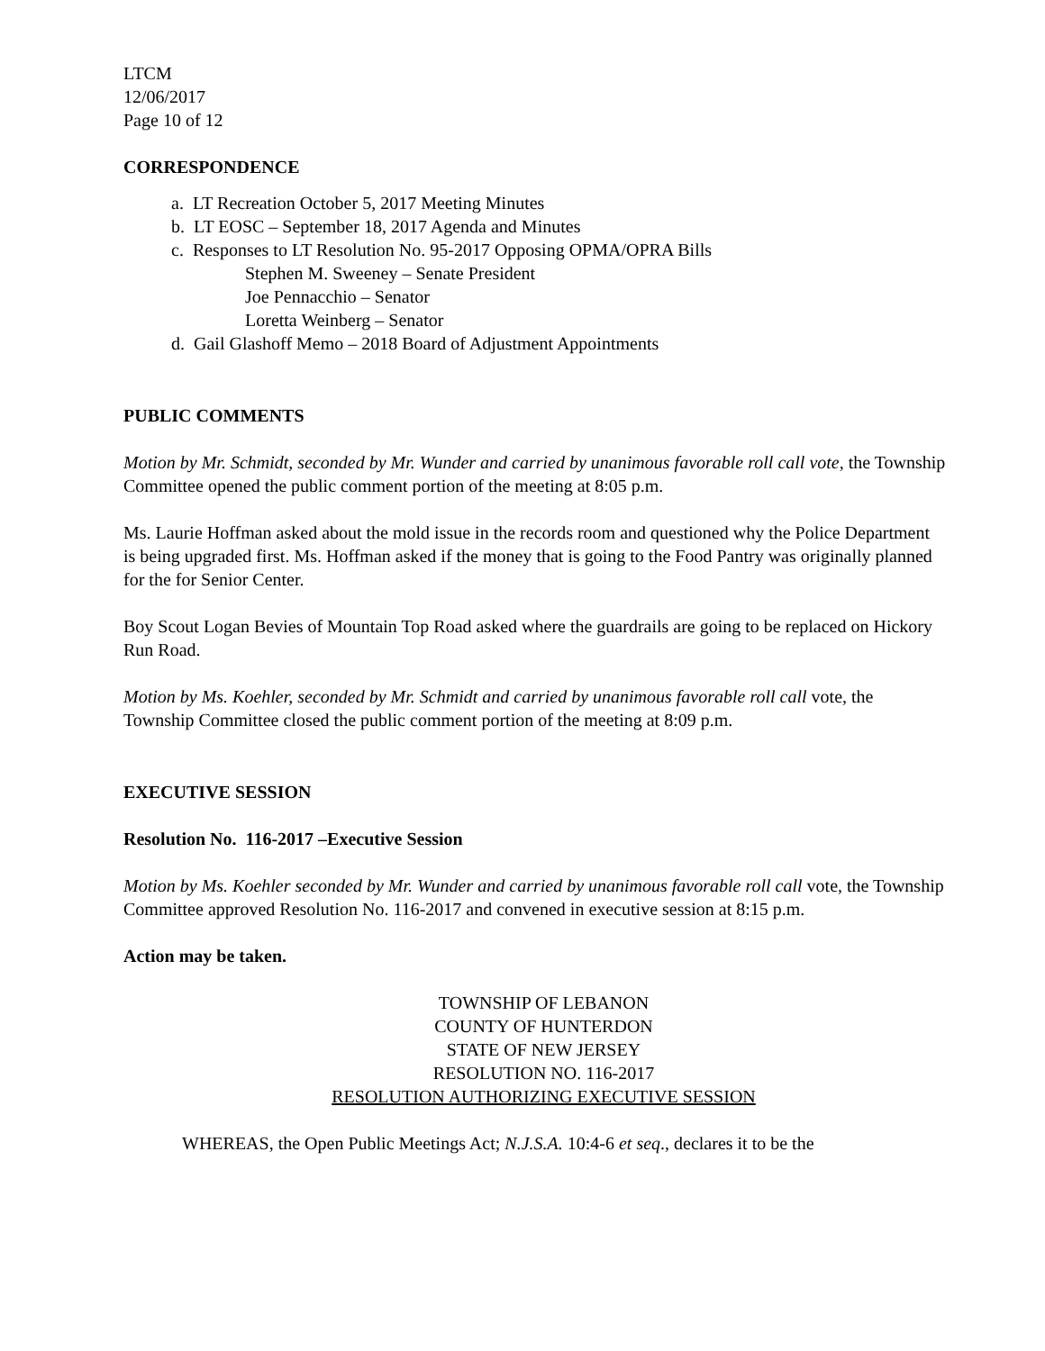LTCM
12/06/2017
Page 10 of 12
CORRESPONDENCE
a. LT Recreation October 5, 2017 Meeting Minutes
b. LT EOSC – September 18, 2017 Agenda and Minutes
c. Responses to LT Resolution No. 95-2017 Opposing OPMA/OPRA Bills
Stephen M. Sweeney – Senate President
Joe Pennacchio – Senator
Loretta Weinberg – Senator
d. Gail Glashoff Memo – 2018 Board of Adjustment Appointments
PUBLIC COMMENTS
Motion by Mr. Schmidt, seconded by Mr. Wunder and carried by unanimous favorable roll call vote, the Township Committee opened the public comment portion of the meeting at 8:05 p.m.
Ms. Laurie Hoffman asked about the mold issue in the records room and questioned why the Police Department is being upgraded first. Ms. Hoffman asked if the money that is going to the Food Pantry was originally planned for the for Senior Center.
Boy Scout Logan Bevies of Mountain Top Road asked where the guardrails are going to be replaced on Hickory Run Road.
Motion by Ms. Koehler, seconded by Mr. Schmidt and carried by unanimous favorable roll call vote, the Township Committee closed the public comment portion of the meeting at 8:09 p.m.
EXECUTIVE SESSION
Resolution No. 116-2017 –Executive Session
Motion by Ms. Koehler seconded by Mr. Wunder and carried by unanimous favorable roll call vote, the Township Committee approved Resolution No. 116-2017 and convened in executive session at 8:15 p.m.
Action may be taken.
TOWNSHIP OF LEBANON
COUNTY OF HUNTERDON
STATE OF NEW JERSEY
RESOLUTION NO. 116-2017
RESOLUTION AUTHORIZING EXECUTIVE SESSION
WHEREAS, the Open Public Meetings Act; N.J.S.A. 10:4-6 et seq., declares it to be the